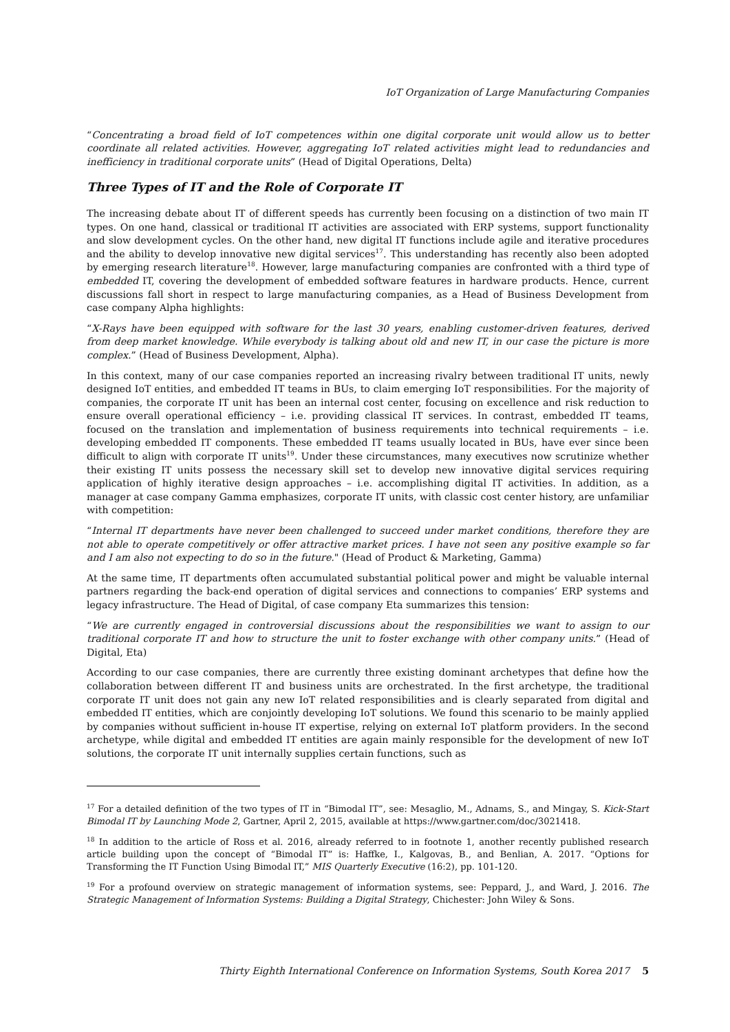IoT Organization of Large Manufacturing Companies
“Concentrating a broad field of IoT competences within one digital corporate unit would allow us to better coordinate all related activities. However, aggregating IoT related activities might lead to redundancies and inefficiency in traditional corporate units” (Head of Digital Operations, Delta)
Three Types of IT and the Role of Corporate IT
The increasing debate about IT of different speeds has currently been focusing on a distinction of two main IT types. On one hand, classical or traditional IT activities are associated with ERP systems, support functionality and slow development cycles. On the other hand, new digital IT functions include agile and iterative procedures and the ability to develop innovative new digital services<sup>17</sup>. This understanding has recently also been adopted by emerging research literature<sup>18</sup>. However, large manufacturing companies are confronted with a third type of embedded IT, covering the development of embedded software features in hardware products. Hence, current discussions fall short in respect to large manufacturing companies, as a Head of Business Development from case company Alpha highlights:
“X-Rays have been equipped with software for the last 30 years, enabling customer-driven features, derived from deep market knowledge. While everybody is talking about old and new IT, in our case the picture is more complex.” (Head of Business Development, Alpha).
In this context, many of our case companies reported an increasing rivalry between traditional IT units, newly designed IoT entities, and embedded IT teams in BUs, to claim emerging IoT responsibilities. For the majority of companies, the corporate IT unit has been an internal cost center, focusing on excellence and risk reduction to ensure overall operational efficiency – i.e. providing classical IT services. In contrast, embedded IT teams, focused on the translation and implementation of business requirements into technical requirements – i.e. developing embedded IT components. These embedded IT teams usually located in BUs, have ever since been difficult to align with corporate IT units<sup>19</sup>. Under these circumstances, many executives now scrutinize whether their existing IT units possess the necessary skill set to develop new innovative digital services requiring application of highly iterative design approaches – i.e. accomplishing digital IT activities. In addition, as a manager at case company Gamma emphasizes, corporate IT units, with classic cost center history, are unfamiliar with competition:
“Internal IT departments have never been challenged to succeed under market conditions, therefore they are not able to operate competitively or offer attractive market prices. I have not seen any positive example so far and I am also not expecting to do so in the future." (Head of Product & Marketing, Gamma)
At the same time, IT departments often accumulated substantial political power and might be valuable internal partners regarding the back-end operation of digital services and connections to companies’ ERP systems and legacy infrastructure. The Head of Digital, of case company Eta summarizes this tension:
“We are currently engaged in controversial discussions about the responsibilities we want to assign to our traditional corporate IT and how to structure the unit to foster exchange with other company units.” (Head of Digital, Eta)
According to our case companies, there are currently three existing dominant archetypes that define how the collaboration between different IT and business units are orchestrated. In the first archetype, the traditional corporate IT unit does not gain any new IoT related responsibilities and is clearly separated from digital and embedded IT entities, which are conjointly developing IoT solutions. We found this scenario to be mainly applied by companies without sufficient in-house IT expertise, relying on external IoT platform providers. In the second archetype, while digital and embedded IT entities are again mainly responsible for the development of new IoT solutions, the corporate IT unit internally supplies certain functions, such as
<sup>17</sup> For a detailed definition of the two types of IT in “Bimodal IT”, see: Mesaglio, M., Adnams, S., and Mingay, S. Kick-Start Bimodal IT by Launching Mode 2, Gartner, April 2, 2015, available at https://www.gartner.com/doc/3021418.
<sup>18</sup> In addition to the article of Ross et al. 2016, already referred to in footnote 1, another recently published research article building upon the concept of “Bimodal IT” is: Haffke, I., Kalgovas, B., and Benlian, A. 2017. “Options for Transforming the IT Function Using Bimodal IT,” MIS Quarterly Executive (16:2), pp. 101-120.
<sup>19</sup> For a profound overview on strategic management of information systems, see: Peppard, J., and Ward, J. 2016. The Strategic Management of Information Systems: Building a Digital Strategy, Chichester: John Wiley & Sons.
Thirty Eighth International Conference on Information Systems, South Korea 2017 5